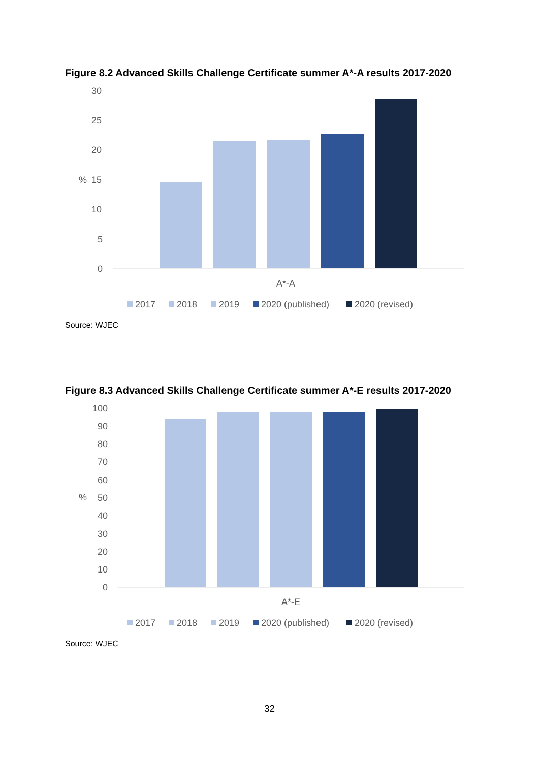Figure 8.2 Advanced Skills Challenge Certificate summer A*-A results 2017-2020
30
25
20
15
10
5
0
%
A*-A
2017
2018
2019
2020 (published)
2020 (revised)
Source: WJEC
Figure 8.3 Advanced Skills Challenge Certificate summer A*-E results 2017-2020
100
90
80
70
60
50
40
30
20
10
0
%
A*-E
2017
2018
2019
2020 (published)
2020 (revised)
Source: WJEC
32